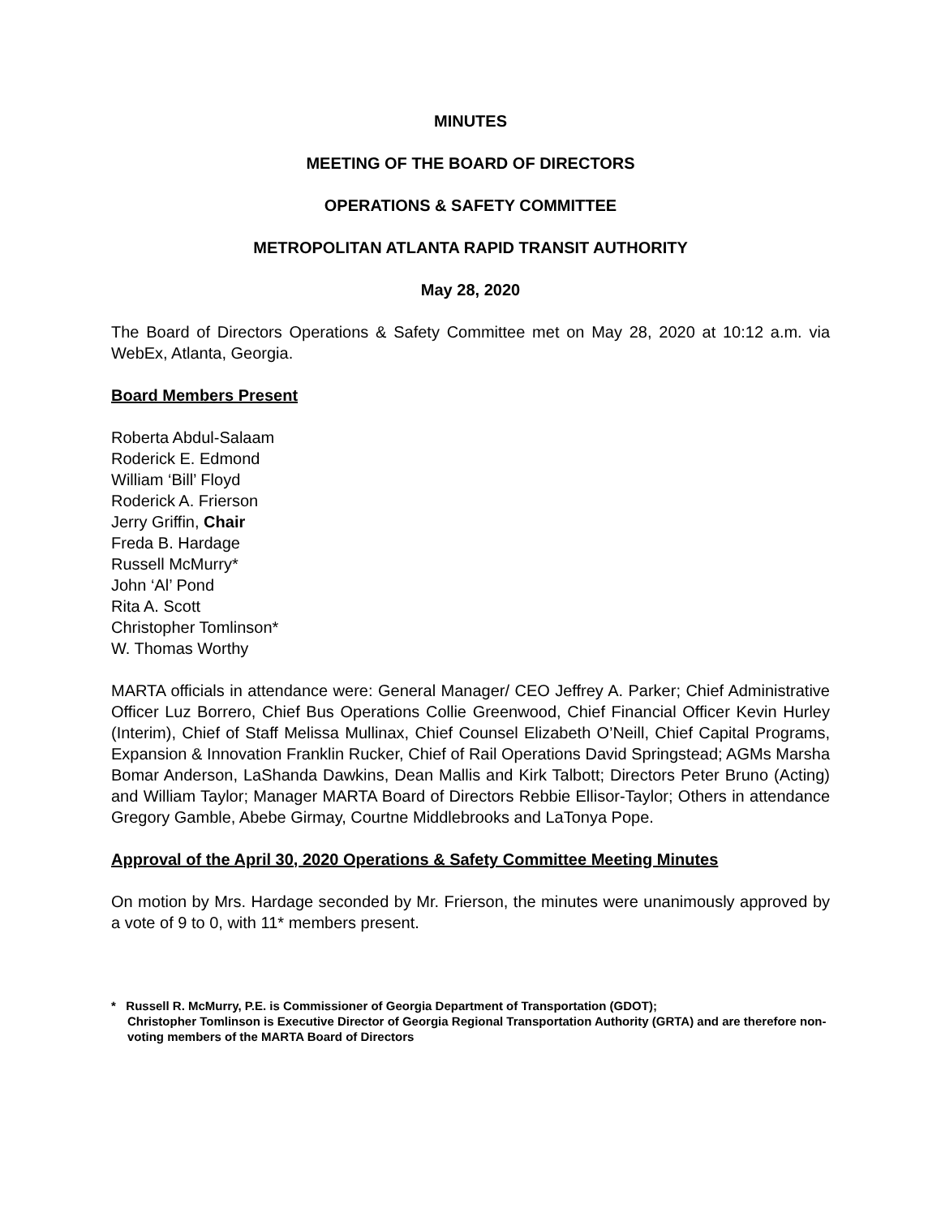MINUTES
MEETING OF THE BOARD OF DIRECTORS
OPERATIONS & SAFETY COMMITTEE
METROPOLITAN ATLANTA RAPID TRANSIT AUTHORITY
May 28, 2020
The Board of Directors Operations & Safety Committee met on May 28, 2020 at 10:12 a.m. via WebEx, Atlanta, Georgia.
Board Members Present
Roberta Abdul-Salaam
Roderick E. Edmond
William ‘Bill’ Floyd
Roderick A. Frierson
Jerry Griffin, Chair
Freda B. Hardage
Russell McMurry*
John ‘Al’ Pond
Rita A. Scott
Christopher Tomlinson*
W. Thomas Worthy
MARTA officials in attendance were: General Manager/ CEO Jeffrey A. Parker; Chief Administrative Officer Luz Borrero, Chief Bus Operations Collie Greenwood, Chief Financial Officer Kevin Hurley (Interim), Chief of Staff Melissa Mullinax, Chief Counsel Elizabeth O’Neill, Chief Capital Programs, Expansion & Innovation Franklin Rucker, Chief of Rail Operations David Springstead; AGMs Marsha Bomar Anderson, LaShanda Dawkins, Dean Mallis and Kirk Talbott; Directors Peter Bruno (Acting) and William Taylor; Manager MARTA Board of Directors Rebbie Ellisor-Taylor; Others in attendance Gregory Gamble, Abebe Girmay, Courtne Middlebrooks and LaTonya Pope.
Approval of the April 30, 2020 Operations & Safety Committee Meeting Minutes
On motion by Mrs. Hardage seconded by Mr. Frierson, the minutes were unanimously approved by a vote of 9 to 0, with 11* members present.
* Russell R. McMurry, P.E. is Commissioner of Georgia Department of Transportation (GDOT);
Christopher Tomlinson is Executive Director of Georgia Regional Transportation Authority (GRTA) and are therefore non-voting members of the MARTA Board of Directors